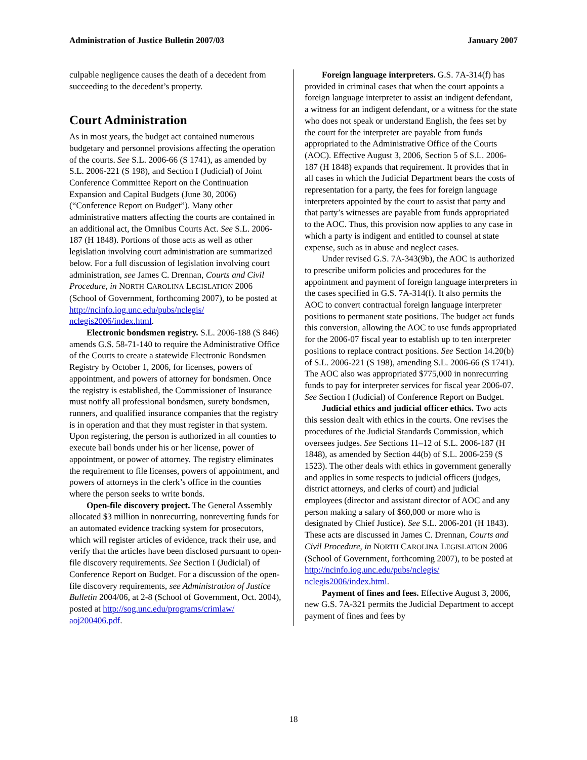Administration of Justice Bulletin 2007/03 January 2007
culpable negligence causes the death of a decedent from succeeding to the decedent’s property.
Court Administration
As in most years, the budget act contained numerous budgetary and personnel provisions affecting the operation of the courts. See S.L. 2006-66 (S 1741), as amended by S.L. 2006-221 (S 198), and Section I (Judicial) of Joint Conference Committee Report on the Continuation Expansion and Capital Budgets (June 30, 2006) (“Conference Report on Budget”). Many other administrative matters affecting the courts are contained in an additional act, the Omnibus Courts Act. See S.L. 2006-187 (H 1848). Portions of those acts as well as other legislation involving court administration are summarized below. For a full discussion of legislation involving court administration, see James C. Drennan, Courts and Civil Procedure, in NORTH CAROLINA LEGISLATION 2006 (School of Government, forthcoming 2007), to be posted at http://ncinfo.iog.unc.edu/pubs/nclegis/ nclegis2006/index.html.
Electronic bondsmen registry. S.L. 2006-188 (S 846) amends G.S. 58-71-140 to require the Administrative Office of the Courts to create a statewide Electronic Bondsmen Registry by October 1, 2006, for licenses, powers of appointment, and powers of attorney for bondsmen. Once the registry is established, the Commissioner of Insurance must notify all professional bondsmen, surety bondsmen, runners, and qualified insurance companies that the registry is in operation and that they must register in that system. Upon registering, the person is authorized in all counties to execute bail bonds under his or her license, power of appointment, or power of attorney. The registry eliminates the requirement to file licenses, powers of appointment, and powers of attorneys in the clerk’s office in the counties where the person seeks to write bonds.
Open-file discovery project. The General Assembly allocated $3 million in nonrecurring, nonreverting funds for an automated evidence tracking system for prosecutors, which will register articles of evidence, track their use, and verify that the articles have been disclosed pursuant to open-file discovery requirements. See Section I (Judicial) of Conference Report on Budget. For a discussion of the open-file discovery requirements, see Administration of Justice Bulletin 2004/06, at 2-8 (School of Government, Oct. 2004), posted at http://sog.unc.edu/programs/crimlaw/ aoj200406.pdf.
Foreign language interpreters. G.S. 7A-314(f) has provided in criminal cases that when the court appoints a foreign language interpreter to assist an indigent defendant, a witness for an indigent defendant, or a witness for the state who does not speak or understand English, the fees set by the court for the interpreter are payable from funds appropriated to the Administrative Office of the Courts (AOC). Effective August 3, 2006, Section 5 of S.L. 2006-187 (H 1848) expands that requirement. It provides that in all cases in which the Judicial Department bears the costs of representation for a party, the fees for foreign language interpreters appointed by the court to assist that party and that party’s witnesses are payable from funds appropriated to the AOC. Thus, this provision now applies to any case in which a party is indigent and entitled to counsel at state expense, such as in abuse and neglect cases.
Under revised G.S. 7A-343(9b), the AOC is authorized to prescribe uniform policies and procedures for the appointment and payment of foreign language interpreters in the cases specified in G.S. 7A-314(f). It also permits the AOC to convert contractual foreign language interpreter positions to permanent state positions. The budget act funds this conversion, allowing the AOC to use funds appropriated for the 2006-07 fiscal year to establish up to ten interpreter positions to replace contract positions. See Section 14.20(b) of S.L. 2006-221 (S 198), amending S.L. 2006-66 (S 1741). The AOC also was appropriated $775,000 in nonrecurring funds to pay for interpreter services for fiscal year 2006-07. See Section I (Judicial) of Conference Report on Budget.
Judicial ethics and judicial officer ethics. Two acts this session dealt with ethics in the courts. One revises the procedures of the Judicial Standards Commission, which oversees judges. See Sections 11–12 of S.L. 2006-187 (H 1848), as amended by Section 44(b) of S.L. 2006-259 (S 1523). The other deals with ethics in government generally and applies in some respects to judicial officers (judges, district attorneys, and clerks of court) and judicial employees (director and assistant director of AOC and any person making a salary of $60,000 or more who is designated by Chief Justice). See S.L. 2006-201 (H 1843). These acts are discussed in James C. Drennan, Courts and Civil Procedure, in NORTH CAROLINA LEGISLATION 2006 (School of Government, forthcoming 2007), to be posted at http://ncinfo.iog.unc.edu/pubs/nclegis/ nclegis2006/index.html.
Payment of fines and fees. Effective August 3, 2006, new G.S. 7A-321 permits the Judicial Department to accept payment of fines and fees by
18